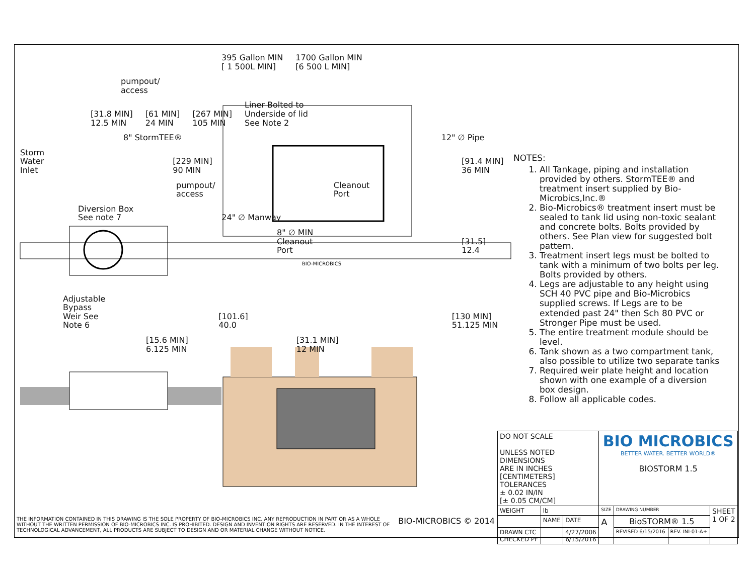395 Gallon MIN
[ 1 500L MIN] 1700 Gallon MIN
[6 500 L MIN] pumpout/
access
[31.8 MIN]
12.5 MIN [61 MIN]
24 MIN [267 MIN]
105 MIN Liner Bolted to
Underside of lid
See Note 2
8" StormTEE® 12" ∅ Pipe
Storm
Water
Inlet [229 MIN]
90 MIN [91.4 MIN]
36 MIN
pumpout/
access Cleanout
Port
Diversion Box
See note 7 24" ∅ Manway
8" ∅ MIN
Cleanout
Port [31.5]
12.4
BIO-MICROBICS
Adjustable
Bypass
Weir See
Note 6 [101.6]
40.0 [130 MIN]
51.125 MIN
[15.6 MIN]
6.125 MIN [31.1 MIN]
12 MIN
NOTES:
1. All Tankage, piping and installation provided by others. StormTEE® and treatment insert supplied by Bio-Microbics,Inc.®
2. Bio-Microbics® treatment insert must be sealed to tank lid using non-toxic sealant and concrete bolts. Bolts provided by others. See Plan view for suggested bolt pattern.
3. Treatment insert legs must be bolted to tank with a minimum of two bolts per leg. Bolts provided by others.
4. Legs are adjustable to any height using SCH 40 PVC pipe and Bio-Microbics supplied screws. If Legs are to be extended past 24" then Sch 80 PVC or Stronger Pipe must be used.
5. The entire treatment module should be level.
6. Tank shown as a two compartment tank, also possible to utilize two separate tanks
7. Required weir plate height and location shown with one example of a diversion box design.
8. Follow all applicable codes.
| DO NOT SCALE UNLESS NOTED DIMENSIONS ARE IN INCHES [CENTIMETERS] TOLERANCES ± 0.02 IN/IN [± 0.05 CM/CM] | | | BIO MICROBICS BETTER WATER. BETTER WORLD® BIOSTORM 1.5 | | | |
| WEIGHT | lb | | SIZE | DRAWING NUMBER | | SHEET 1 OF 2 |
| | NAME | DATE | A | BioSTORM® 1.5 | | |
| DRAWN CTC CHECKED PF | | 4/27/2006 6/15/2016 | | REVISED 6/15/2016 | REV. INI-01-A+ | |
THE INFORMATION CONTAINED IN THIS DRAWING IS THE SOLE PROPERTY OF BIO-MICROBICS INC. ANY REPRODUCTION IN PART OR AS A WHOLE WITHOUT THE WRITTEN PERMISSION OF BIO-MICROBICS INC. IS PROHIBITED. DESIGN AND INVENTION RIGHTS ARE RESERVED. IN THE INTEREST OF TECHNOLOGICAL ADVANCEMENT, ALL PRODUCTS ARE SUBJECT TO DESIGN AND OR MATERIAL CHANGE WITHOUT NOTICE.
BIO-MICROBICS © 2014